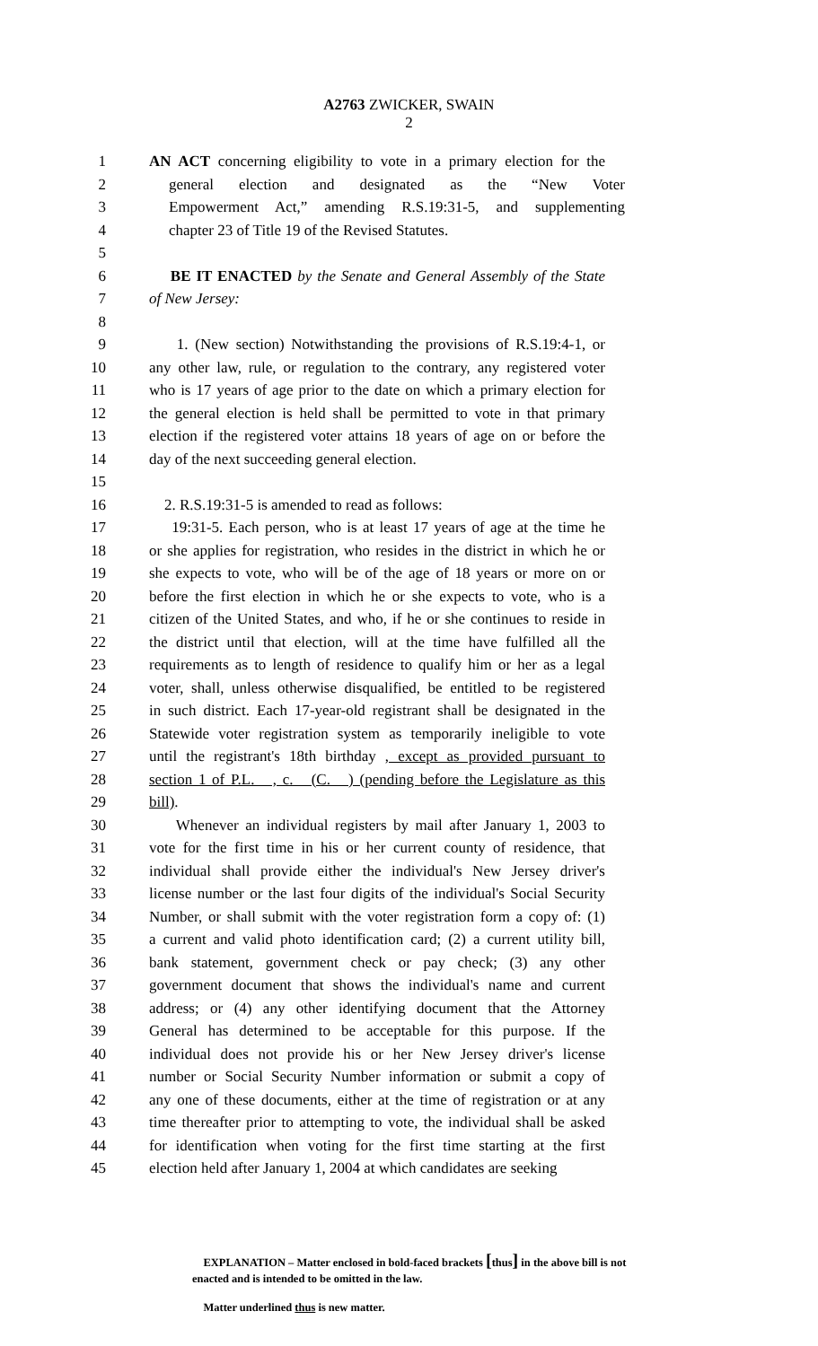A2763 ZWICKER, SWAIN
2
1 AN ACT concerning eligibility to vote in a primary election for the
2 general election and designated as the “New Voter
3 Empowerment Act,” amending R.S.19:31-5, and supplementing
4 chapter 23 of Title 19 of the Revised Statutes.
5
6 BE IT ENACTED by the Senate and General Assembly of the State
7 of New Jersey:
8
9 1. (New section) Notwithstanding the provisions of R.S.19:4-1, or
10 any other law, rule, or regulation to the contrary, any registered voter
11 who is 17 years of age prior to the date on which a primary election for
12 the general election is held shall be permitted to vote in that primary
13 election if the registered voter attains 18 years of age on or before the
14 day of the next succeeding general election.
15
16 2. R.S.19:31-5 is amended to read as follows:
17 19:31-5. Each person, who is at least 17 years of age at the time he
18 or she applies for registration, who resides in the district in which he or
19 she expects to vote, who will be of the age of 18 years or more on or
20 before the first election in which he or she expects to vote, who is a
21 citizen of the United States, and who, if he or she continues to reside in
22 the district until that election, will at the time have fulfilled all the
23 requirements as to length of residence to qualify him or her as a legal
24 voter, shall, unless otherwise disqualified, be entitled to be registered
25 in such district. Each 17-year-old registrant shall be designated in the
26 Statewide voter registration system as temporarily ineligible to vote
27 until the registrant's 18th birthday , except as provided pursuant to
28 section 1 of P.L. , c. (C. ) (pending before the Legislature as this
29 bill).
30 Whenever an individual registers by mail after January 1, 2003 to
31 vote for the first time in his or her current county of residence, that
32 individual shall provide either the individual's New Jersey driver's
33 license number or the last four digits of the individual's Social Security
34 Number, or shall submit with the voter registration form a copy of: (1)
35 a current and valid photo identification card; (2) a current utility bill,
36 bank statement, government check or pay check; (3) any other
37 government document that shows the individual's name and current
38 address; or (4) any other identifying document that the Attorney
39 General has determined to be acceptable for this purpose. If the
40 individual does not provide his or her New Jersey driver's license
41 number or Social Security Number information or submit a copy of
42 any one of these documents, either at the time of registration or at any
43 time thereafter prior to attempting to vote, the individual shall be asked
44 for identification when voting for the first time starting at the first
45 election held after January 1, 2004 at which candidates are seeking
EXPLANATION – Matter enclosed in bold-faced brackets [thus] in the above bill is not enacted and is intended to be omitted in the law.
Matter underlined thus is new matter.